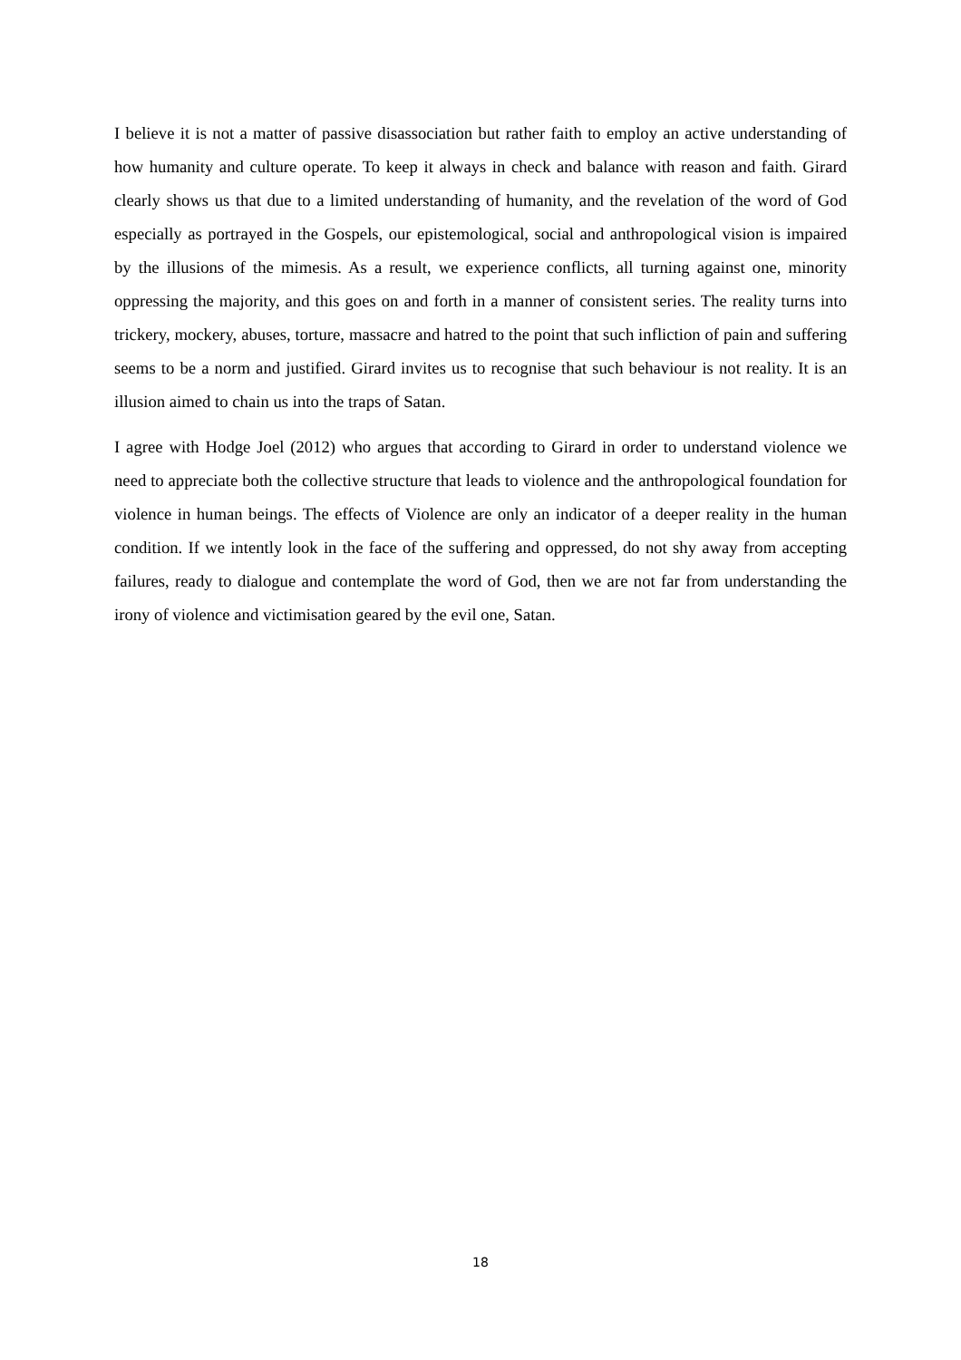I believe it is not a matter of passive disassociation but rather faith to employ an active understanding of how humanity and culture operate. To keep it always in check and balance with reason and faith. Girard clearly shows us that due to a limited understanding of humanity, and the revelation of the word of God especially as portrayed in the Gospels, our epistemological, social and anthropological vision is impaired by the illusions of the mimesis. As a result, we experience conflicts, all turning against one, minority oppressing the majority, and this goes on and forth in a manner of consistent series. The reality turns into trickery, mockery, abuses, torture, massacre and hatred to the point that such infliction of pain and suffering seems to be a norm and justified. Girard invites us to recognise that such behaviour is not reality. It is an illusion aimed to chain us into the traps of Satan.
I agree with Hodge Joel (2012) who argues that according to Girard in order to understand violence we need to appreciate both the collective structure that leads to violence and the anthropological foundation for violence in human beings. The effects of Violence are only an indicator of a deeper reality in the human condition. If we intently look in the face of the suffering and oppressed, do not shy away from accepting failures, ready to dialogue and contemplate the word of God, then we are not far from understanding the irony of violence and victimisation geared by the evil one, Satan.
18